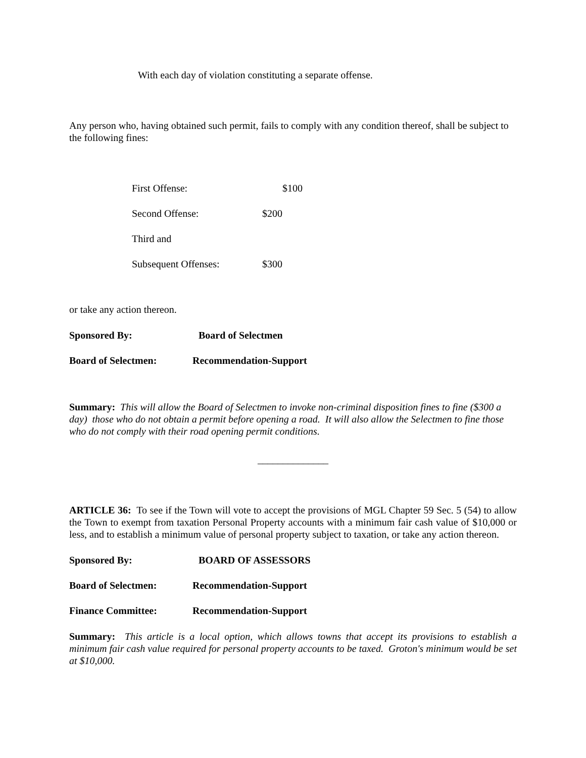With each day of violation constituting a separate offense.
Any person who, having obtained such permit, fails to comply with any condition thereof, shall be subject to the following fines:
| First Offense: | $100 |
| Second Offense: | $200 |
| Third and | |
| Subsequent Offenses: | $300 |
or take any action thereon.
Sponsored By: Board of Selectmen
Board of Selectmen: Recommendation-Support
Summary: This will allow the Board of Selectmen to invoke non-criminal disposition fines to fine ($300 a day) those who do not obtain a permit before opening a road. It will also allow the Selectmen to fine those who do not comply with their road opening permit conditions.
______________
ARTICLE 36: To see if the Town will vote to accept the provisions of MGL Chapter 59 Sec. 5 (54) to allow the Town to exempt from taxation Personal Property accounts with a minimum fair cash value of $10,000 or less, and to establish a minimum value of personal property subject to taxation, or take any action thereon.
Sponsored By: BOARD OF ASSESSORS
Board of Selectmen: Recommendation-Support
Finance Committee: Recommendation-Support
Summary: This article is a local option, which allows towns that accept its provisions to establish a minimum fair cash value required for personal property accounts to be taxed. Groton's minimum would be set at $10,000.